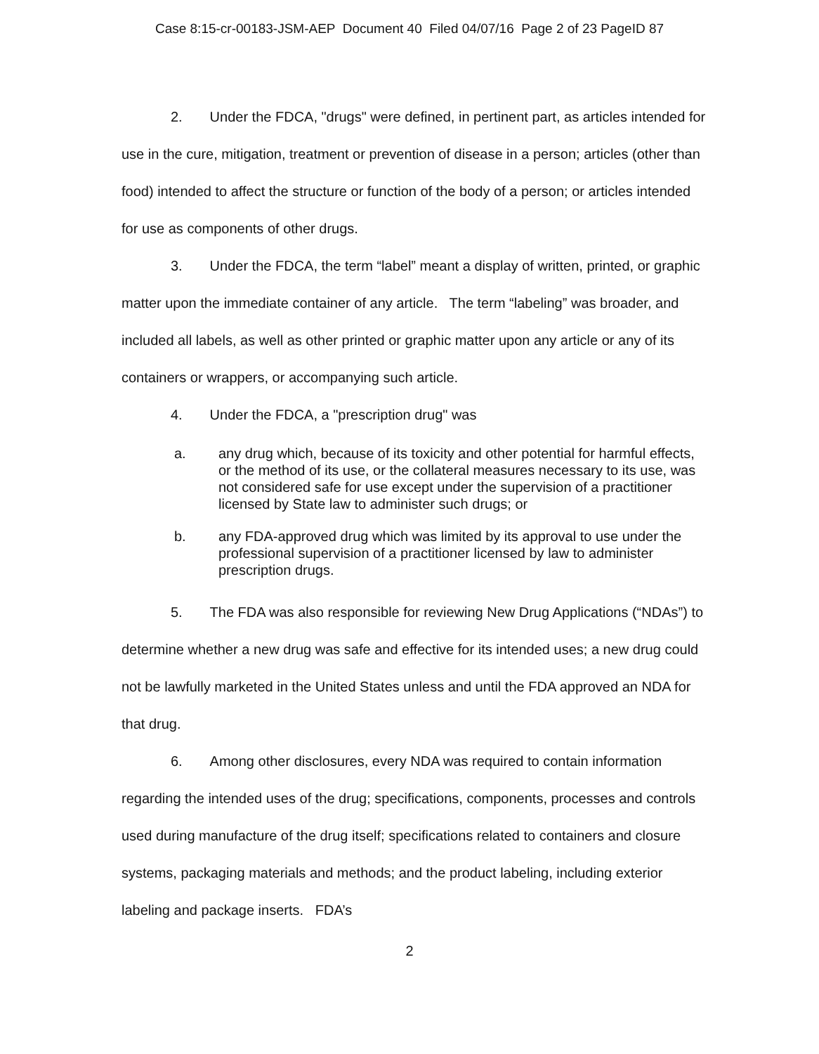Case 8:15-cr-00183-JSM-AEP Document 40 Filed 04/07/16 Page 2 of 23 PageID 87
2. Under the FDCA, "drugs" were defined, in pertinent part, as articles intended for use in the cure, mitigation, treatment or prevention of disease in a person; articles (other than food) intended to affect the structure or function of the body of a person; or articles intended for use as components of other drugs.
3. Under the FDCA, the term “label” meant a display of written, printed, or graphic matter upon the immediate container of any article. The term “labeling” was broader, and included all labels, as well as other printed or graphic matter upon any article or any of its containers or wrappers, or accompanying such article.
4. Under the FDCA, a "prescription drug" was
a. any drug which, because of its toxicity and other potential for harmful effects, or the method of its use, or the collateral measures necessary to its use, was not considered safe for use except under the supervision of a practitioner licensed by State law to administer such drugs; or
b. any FDA-approved drug which was limited by its approval to use under the professional supervision of a practitioner licensed by law to administer prescription drugs.
5. The FDA was also responsible for reviewing New Drug Applications (“NDAs”) to determine whether a new drug was safe and effective for its intended uses; a new drug could not be lawfully marketed in the United States unless and until the FDA approved an NDA for that drug.
6. Among other disclosures, every NDA was required to contain information regarding the intended uses of the drug; specifications, components, processes and controls used during manufacture of the drug itself; specifications related to containers and closure systems, packaging materials and methods; and the product labeling, including exterior labeling and package inserts. FDA’s
2